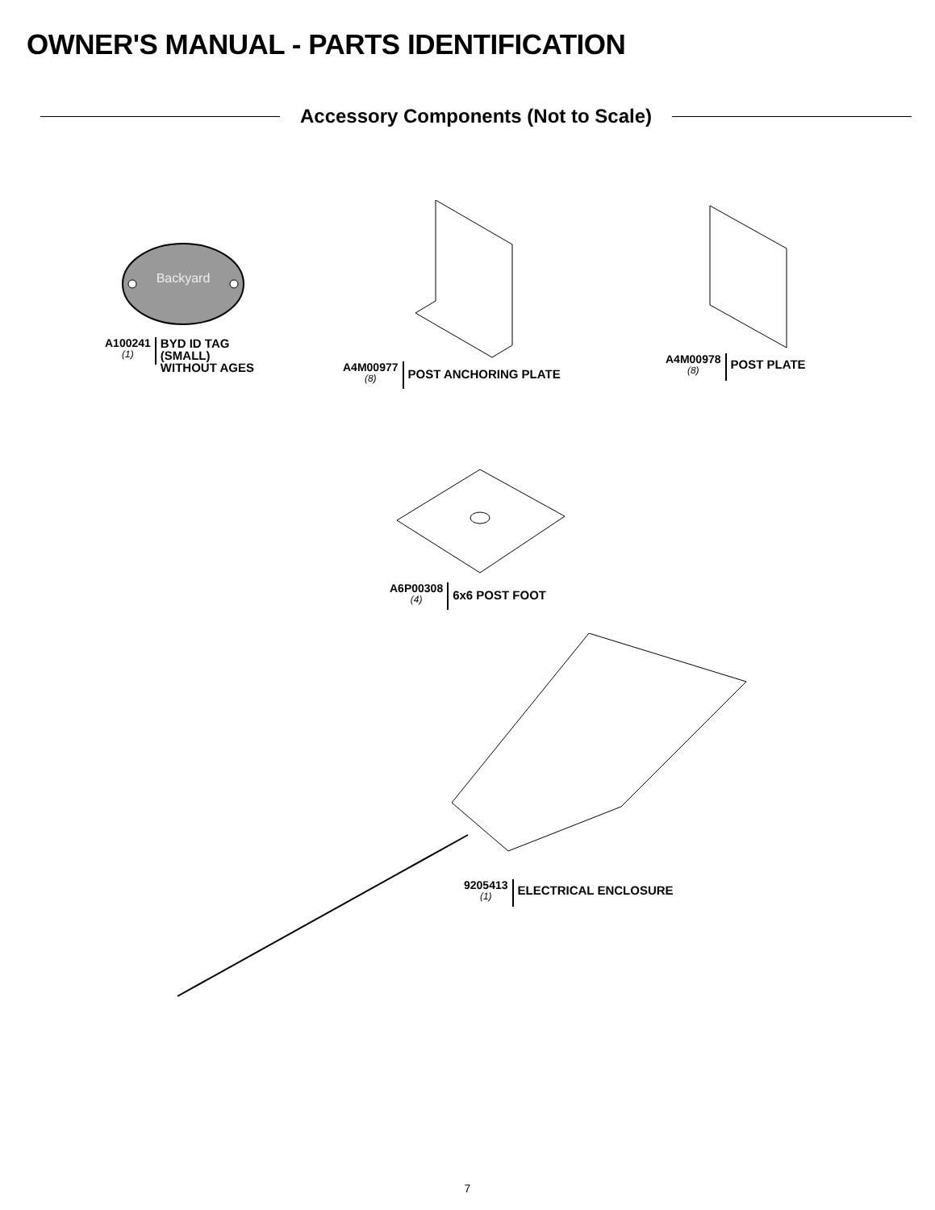OWNER'S MANUAL - PARTS IDENTIFICATION
Accessory Components (Not to Scale)
Backyard
A100241
(1)
BYD ID TAG
(SMALL)
WITHOUT AGES
A4M00977
(8)
POST ANCHORING PLATE
A4M00978
(8)
POST PLATE
A6P00308
(4)
6x6 POST FOOT
9205413
(1)
ELECTRICAL ENCLOSURE
7